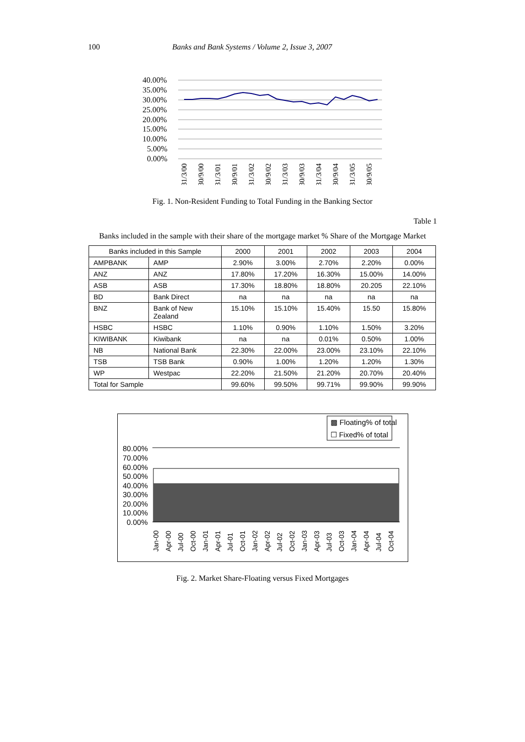100 Banks and Bank Systems / Volume 2, Issue 3, 2007
40.00%
35.00%
30.00%
25.00%
20.00%
15.00%
10.00%
5.00%
0.00%
31/3/00
30/9/00
31/3/01
30/9/01
31/3/02
30/9/02
31/3/03
30/9/03
31/3/04
30/9/04
31/3/05
30/9/05
Fig. 1. Non-Resident Funding to Total Funding in the Banking Sector
Table 1
Banks included in the sample with their share of the mortgage market % Share of the Mortgage Market
| Banks included in this Sample | | 2000 | 2001 | 2002 | 2003 | 2004 |
| --- | --- | --- | --- | --- | --- | --- |
| AMPBANK | AMP | 2.90% | 3.00% | 2.70% | 2.20% | 0.00% |
| ANZ | ANZ | 17.80% | 17.20% | 16.30% | 15.00% | 14.00% |
| ASB | ASB | 17.30% | 18.80% | 18.80% | 20.205 | 22.10% |
| BD | Bank Direct | na | na | na | na | na |
| BNZ | Bank of New Zealand | 15.10% | 15.10% | 15.40% | 15.50 | 15.80% |
| HSBC | HSBC | 1.10% | 0.90% | 1.10% | 1.50% | 3.20% |
| KIWIBANK | Kiwibank | na | na | 0.01% | 0.50% | 1.00% |
| NB | National Bank | 22.30% | 22.00% | 23.00% | 23.10% | 22.10% |
| TSB | TSB Bank | 0.90% | 1.00% | 1.20% | 1.20% | 1.30% |
| WP | Westpac | 22.20% | 21.50% | 21.20% | 20.70% | 20.40% |
| Total for Sample | | 99.60% | 99.50% | 99.71% | 99.90% | 99.90% |
▩ Floating% of total
☐ Fixed% of total
80.00%
70.00%
60.00%
50.00%
40.00%
30.00%
20.00%
10.00%
0.00%
Jan-00
Apr-00
Jul-00
Oct-00
Jan-01
Apr-01
Jul-01
Oct-01
Jan-02
Apr-02
Jul-02
Oct-02
Jan-03
Apr-03
Jul-03
Oct-03
Jan-04
Apr-04
Jul-04
Oct-04
Fig. 2. Market Share-Floating versus Fixed Mortgages